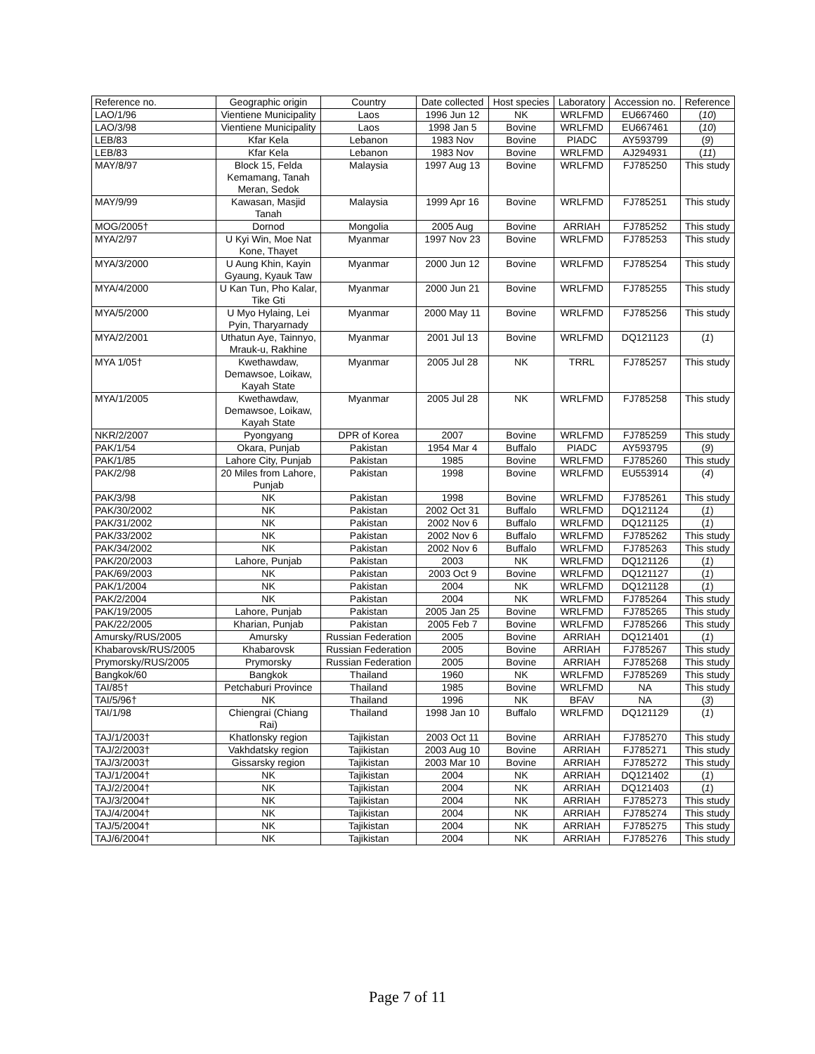| Reference no. | Geographic origin | Country | Date collected | Host species | Laboratory | Accession no. | Reference |
| --- | --- | --- | --- | --- | --- | --- | --- |
| LAO/1/96 | Vientiene Municipality | Laos | 1996 Jun 12 | NK | WRLFMD | EU667460 | ( 10 ) |
| LAO/3/98 | Vientiene Municipality | Laos | 1998 Jan 5 | Bovine | WRLFMD | EU667461 | ( 10 ) |
| LEB/83 | Kfar Kela | Lebanon | 1983 Nov | Bovine | PIADC | AY593799 | ( 9 ) |
| LEB/83 | Kfar Kela | Lebanon | 1983 Nov | Bovine | WRLFMD | AJ294931 | ( 11 ) |
| MAY/8/97 | Block 15, Felda Kemamang, Tanah Meran, Sedok | Malaysia | 1997 Aug 13 | Bovine | WRLFMD | FJ785250 | This study |
| MAY/9/99 | Kawasan, Masjid Tanah | Malaysia | 1999 Apr 16 | Bovine | WRLFMD | FJ785251 | This study |
| MOG/2005† | Dornod | Mongolia | 2005 Aug | Bovine | ARRIAH | FJ785252 | This study |
| MYA/2/97 | U Kyi Win, Moe Nat Kone, Thayet | Myanmar | 1997 Nov 23 | Bovine | WRLFMD | FJ785253 | This study |
| MYA/3/2000 | U Aung Khin, Kayin Gyaung, Kyauk Taw | Myanmar | 2000 Jun 12 | Bovine | WRLFMD | FJ785254 | This study |
| MYA/4/2000 | U Kan Tun, Pho Kalar, Tike Gti | Myanmar | 2000 Jun 21 | Bovine | WRLFMD | FJ785255 | This study |
| MYA/5/2000 | U Myo Hylaing, Lei Pyin, Tharyarnady | Myanmar | 2000 May 11 | Bovine | WRLFMD | FJ785256 | This study |
| MYA/2/2001 | Uthatun Aye, Tainnyo, Mrauk-u, Rakhine | Myanmar | 2001 Jul 13 | Bovine | WRLFMD | DQ121123 | ( 1 ) |
| MYA 1/05† | Kwethawdaw, Demawsoe, Loikaw, Kayah State | Myanmar | 2005 Jul 28 | NK | TRRL | FJ785257 | This study |
| MYA/1/2005 | Kwethawdaw, Demawsoe, Loikaw, Kayah State | Myanmar | 2005 Jul 28 | NK | WRLFMD | FJ785258 | This study |
| NKR/2/2007 | Pyongyang | DPR of Korea | 2007 | Bovine | WRLFMD | FJ785259 | This study |
| PAK/1/54 | Okara, Punjab | Pakistan | 1954 Mar 4 | Buffalo | PIADC | AY593795 | ( 9 ) |
| PAK/1/85 | Lahore City, Punjab | Pakistan | 1985 | Bovine | WRLFMD | FJ785260 | This study |
| PAK/2/98 | 20 Miles from Lahore, Punjab | Pakistan | 1998 | Bovine | WRLFMD | EU553914 | ( 4 ) |
| PAK/3/98 | NK | Pakistan | 1998 | Bovine | WRLFMD | FJ785261 | This study |
| PAK/30/2002 | NK | Pakistan | 2002 Oct 31 | Buffalo | WRLFMD | DQ121124 | ( 1 ) |
| PAK/31/2002 | NK | Pakistan | 2002 Nov 6 | Buffalo | WRLFMD | DQ121125 | ( 1 ) |
| PAK/33/2002 | NK | Pakistan | 2002 Nov 6 | Buffalo | WRLFMD | FJ785262 | This study |
| PAK/34/2002 | NK | Pakistan | 2002 Nov 6 | Buffalo | WRLFMD | FJ785263 | This study |
| PAK/20/2003 | Lahore, Punjab | Pakistan | 2003 | NK | WRLFMD | DQ121126 | ( 1 ) |
| PAK/69/2003 | NK | Pakistan | 2003 Oct 9 | Bovine | WRLFMD | DQ121127 | ( 1 ) |
| PAK/1/2004 | NK | Pakistan | 2004 | NK | WRLFMD | DQ121128 | ( 1 ) |
| PAK/2/2004 | NK | Pakistan | 2004 | NK | WRLFMD | FJ785264 | This study |
| PAK/19/2005 | Lahore, Punjab | Pakistan | 2005 Jan 25 | Bovine | WRLFMD | FJ785265 | This study |
| PAK/22/2005 | Kharian, Punjab | Pakistan | 2005 Feb 7 | Bovine | WRLFMD | FJ785266 | This study |
| Amursky/RUS/2005 | Amursky | Russian Federation | 2005 | Bovine | ARRIAH | DQ121401 | ( 1 ) |
| Khabarovsk/RUS/2005 | Khabarovsk | Russian Federation | 2005 | Bovine | ARRIAH | FJ785267 | This study |
| Prymorsky/RUS/2005 | Prymorsky | Russian Federation | 2005 | Bovine | ARRIAH | FJ785268 | This study |
| Bangkok/60 | Bangkok | Thailand | 1960 | NK | WRLFMD | FJ785269 | This study |
| TAI/85† | Petchaburi Province | Thailand | 1985 | Bovine | WRLFMD | NA | This study |
| TAI/5/96† | NK | Thailand | 1996 | NK | BFAV | NA | ( 3 ) |
| TAI/1/98 | Chiengrai (Chiang Rai) | Thailand | 1998 Jan 10 | Buffalo | WRLFMD | DQ121129 | ( 1 ) |
| TAJ/1/2003† | Khatlonsky region | Tajikistan | 2003 Oct 11 | Bovine | ARRIAH | FJ785270 | This study |
| TAJ/2/2003† | Vakhdatsky region | Tajikistan | 2003 Aug 10 | Bovine | ARRIAH | FJ785271 | This study |
| TAJ/3/2003† | Gissarsky region | Tajikistan | 2003 Mar 10 | Bovine | ARRIAH | FJ785272 | This study |
| TAJ/1/2004† | NK | Tajikistan | 2004 | NK | ARRIAH | DQ121402 | ( 1 ) |
| TAJ/2/2004† | NK | Tajikistan | 2004 | NK | ARRIAH | DQ121403 | ( 1 ) |
| TAJ/3/2004† | NK | Tajikistan | 2004 | NK | ARRIAH | FJ785273 | This study |
| TAJ/4/2004† | NK | Tajikistan | 2004 | NK | ARRIAH | FJ785274 | This study |
| TAJ/5/2004† | NK | Tajikistan | 2004 | NK | ARRIAH | FJ785275 | This study |
| TAJ/6/2004† | NK | Tajikistan | 2004 | NK | ARRIAH | FJ785276 | This study |
Page 7 of 11